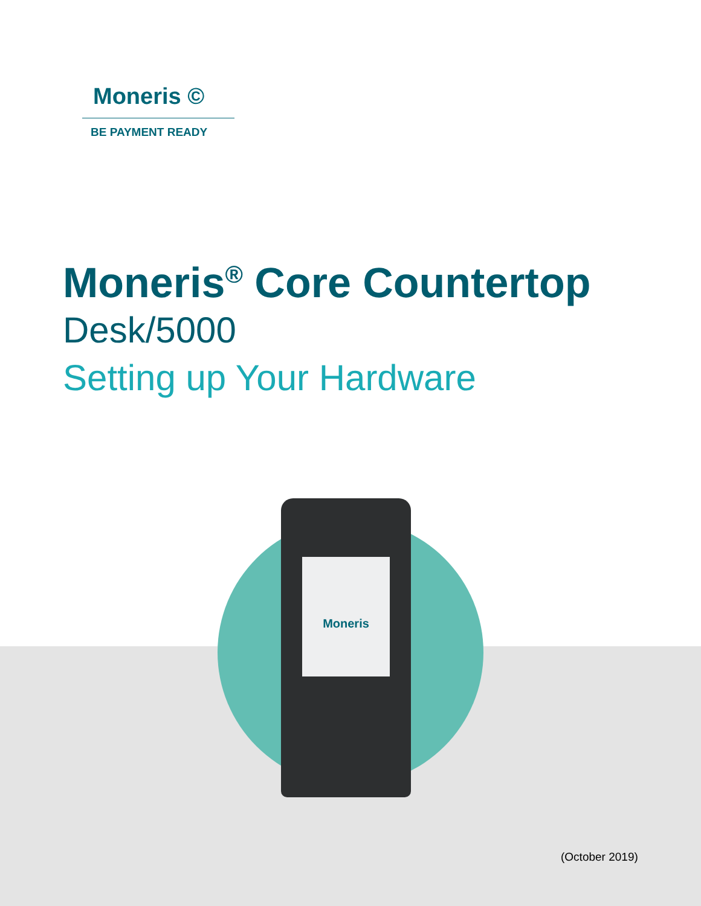Moneris ©
BE PAYMENT READY
Moneris<sup>®</sup> Core Countertop
Desk/5000
Setting up Your Hardware
Moneris
(October 2019)